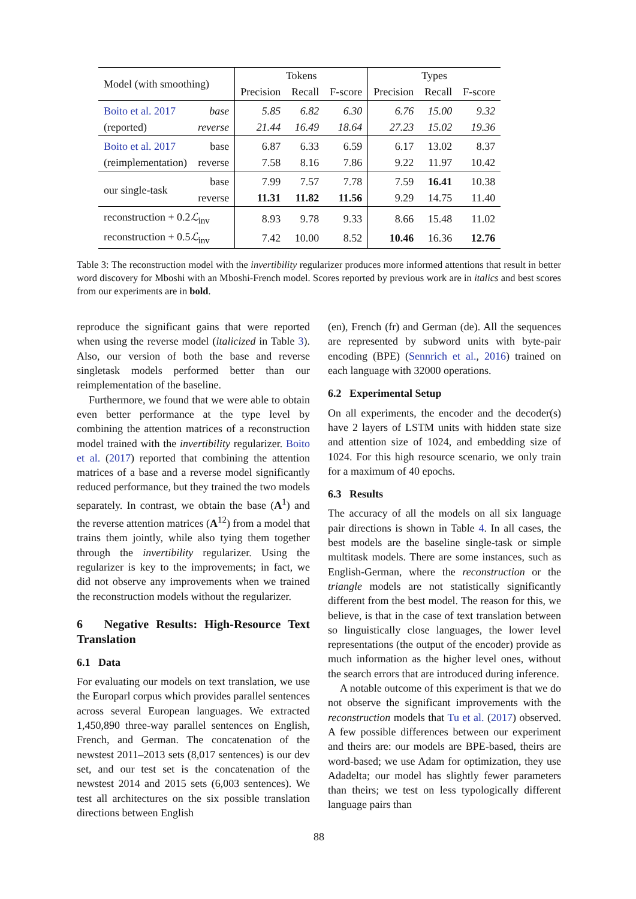| Model (with smoothing) | | Tokens | | | Types | | |
| --- | --- | --- | --- | --- | --- | --- | --- |
| | | Precision | Recall | F-score | Precision | Recall | F-score |
| Boito et al. 2017 | base | 5.85 | 6.82 | 6.30 | 6.76 | 15.00 | 9.32 |
| (reported) | reverse | 21.44 | 16.49 | 18.64 | 27.23 | 15.02 | 19.36 |
| Boito et al. 2017 | base | 6.87 | 6.33 | 6.59 | 6.17 | 13.02 | 8.37 |
| (reimplementation) | reverse | 7.58 | 8.16 | 7.86 | 9.22 | 11.97 | 10.42 |
| our single-task | base | 7.99 | 7.57 | 7.78 | 7.59 | 16.41 | 10.38 |
| | reverse | 11.31 | 11.82 | 11.56 | 9.29 | 14.75 | 11.40 |
| reconstruction + 0.2 ℒ<sub>inv</sub> | | 8.93 | 9.78 | 9.33 | 8.66 | 15.48 | 11.02 |
| reconstruction + 0.5 ℒ<sub>inv</sub> | | 7.42 | 10.00 | 8.52 | 10.46 | 16.36 | 12.76 |
Table 3: The reconstruction model with the invertibility regularizer produces more informed attentions that result in better word discovery for Mboshi with an Mboshi-French model. Scores reported by previous work are in italics and best scores from our experiments are in bold.
reproduce the significant gains that were reported when using the reverse model (italicized in Table 3). Also, our version of both the base and reverse singletask models performed better than our reimplementation of the baseline.
Furthermore, we found that we were able to obtain even better performance at the type level by combining the attention matrices of a reconstruction model trained with the invertibility regularizer. Boito et al. (2017) reported that combining the attention matrices of a base and a reverse model significantly reduced performance, but they trained the two models separately. In contrast, we obtain the base (A<sup>1</sup>) and the reverse attention matrices (A<sup>12</sup>) from a model that trains them jointly, while also tying them together through the invertibility regularizer. Using the regularizer is key to the improvements; in fact, we did not observe any improvements when we trained the reconstruction models without the regularizer.
6 Negative Results: High-Resource Text Translation
6.1 Data
For evaluating our models on text translation, we use the Europarl corpus which provides parallel sentences across several European languages. We extracted 1,450,890 three-way parallel sentences on English, French, and German. The concatenation of the newstest 2011–2013 sets (8,017 sentences) is our dev set, and our test set is the concatenation of the newstest 2014 and 2015 sets (6,003 sentences). We test all architectures on the six possible translation directions between English
(en), French (fr) and German (de). All the sequences are represented by subword units with byte-pair encoding (BPE) (Sennrich et al., 2016) trained on each language with 32000 operations.
6.2 Experimental Setup
On all experiments, the encoder and the decoder(s) have 2 layers of LSTM units with hidden state size and attention size of 1024, and embedding size of 1024. For this high resource scenario, we only train for a maximum of 40 epochs.
6.3 Results
The accuracy of all the models on all six language pair directions is shown in Table 4. In all cases, the best models are the baseline single-task or simple multitask models. There are some instances, such as English-German, where the reconstruction or the triangle models are not statistically significantly different from the best model. The reason for this, we believe, is that in the case of text translation between so linguistically close languages, the lower level representations (the output of the encoder) provide as much information as the higher level ones, without the search errors that are introduced during inference.
A notable outcome of this experiment is that we do not observe the significant improvements with the reconstruction models that Tu et al. (2017) observed. A few possible differences between our experiment and theirs are: our models are BPE-based, theirs are word-based; we use Adam for optimization, they use Adadelta; our model has slightly fewer parameters than theirs; we test on less typologically different language pairs than
88